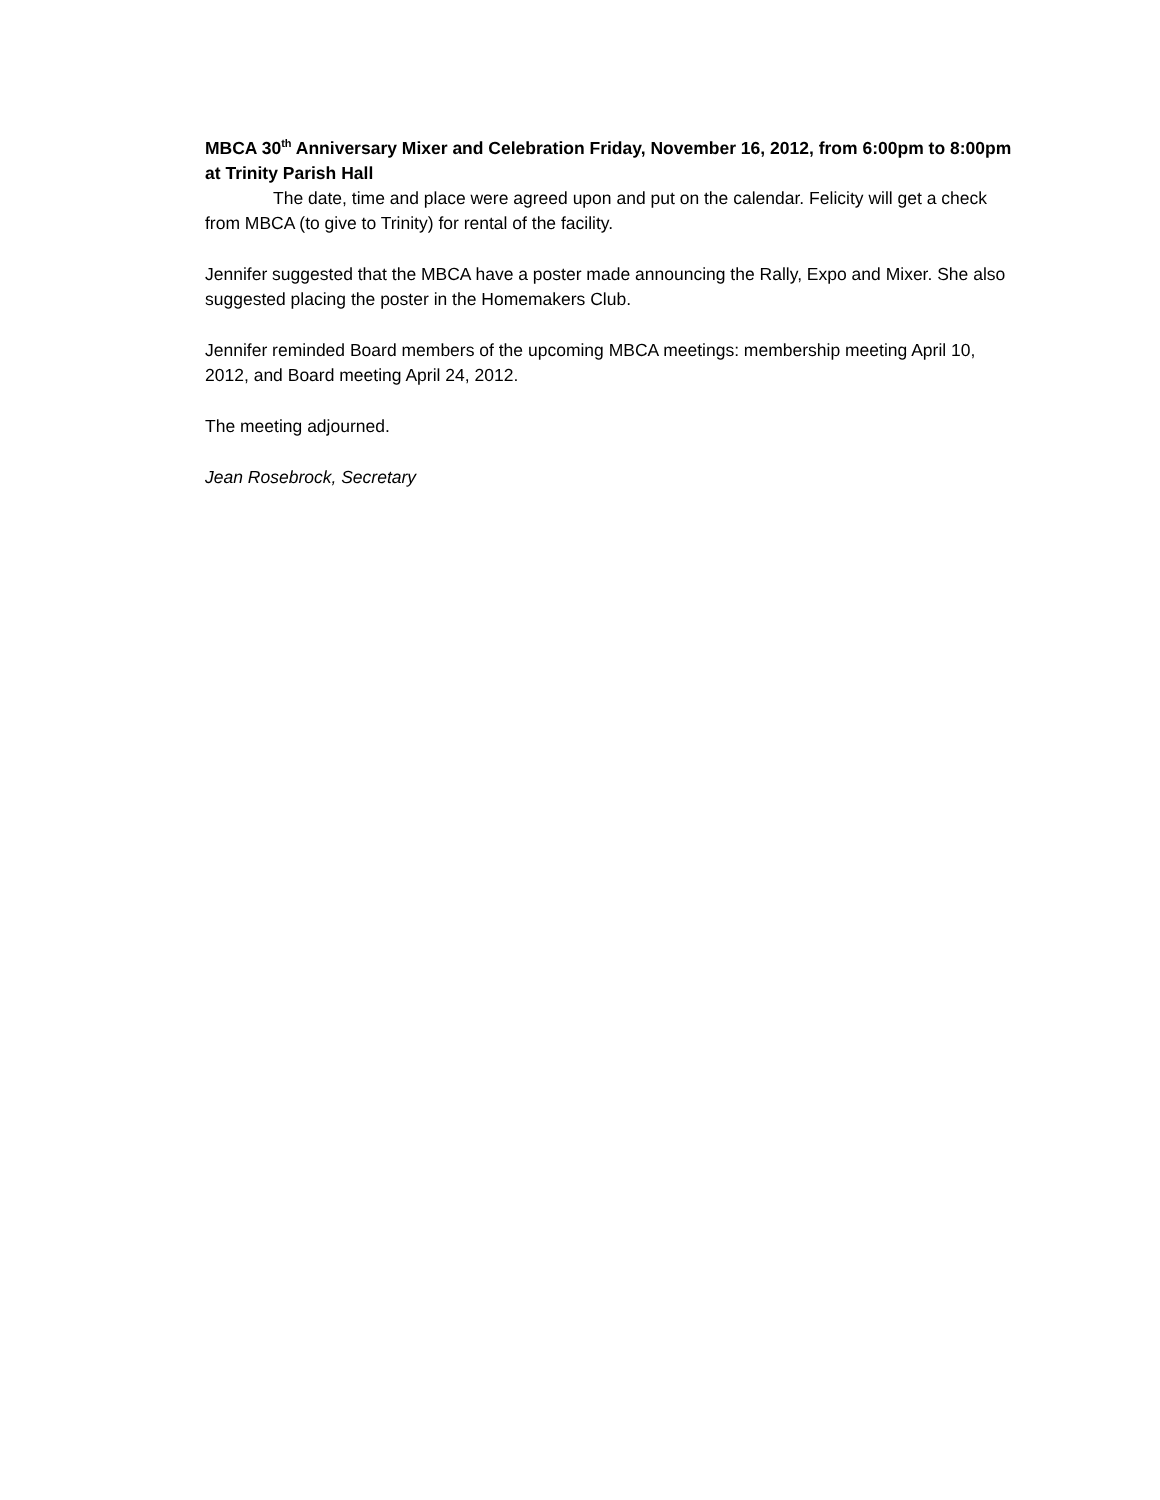MBCA 30<sup>th</sup> Anniversary Mixer and Celebration Friday, November 16, 2012, from 6:00pm to 8:00pm at Trinity Parish Hall
The date, time and place were agreed upon and put on the calendar. Felicity will get a check from MBCA (to give to Trinity) for rental of the facility.
Jennifer suggested that the MBCA have a poster made announcing the Rally, Expo and Mixer. She also suggested placing the poster in the Homemakers Club.
Jennifer reminded Board members of the upcoming MBCA meetings: membership meeting April 10, 2012, and Board meeting April 24, 2012.
The meeting adjourned.
Jean Rosebrock, Secretary